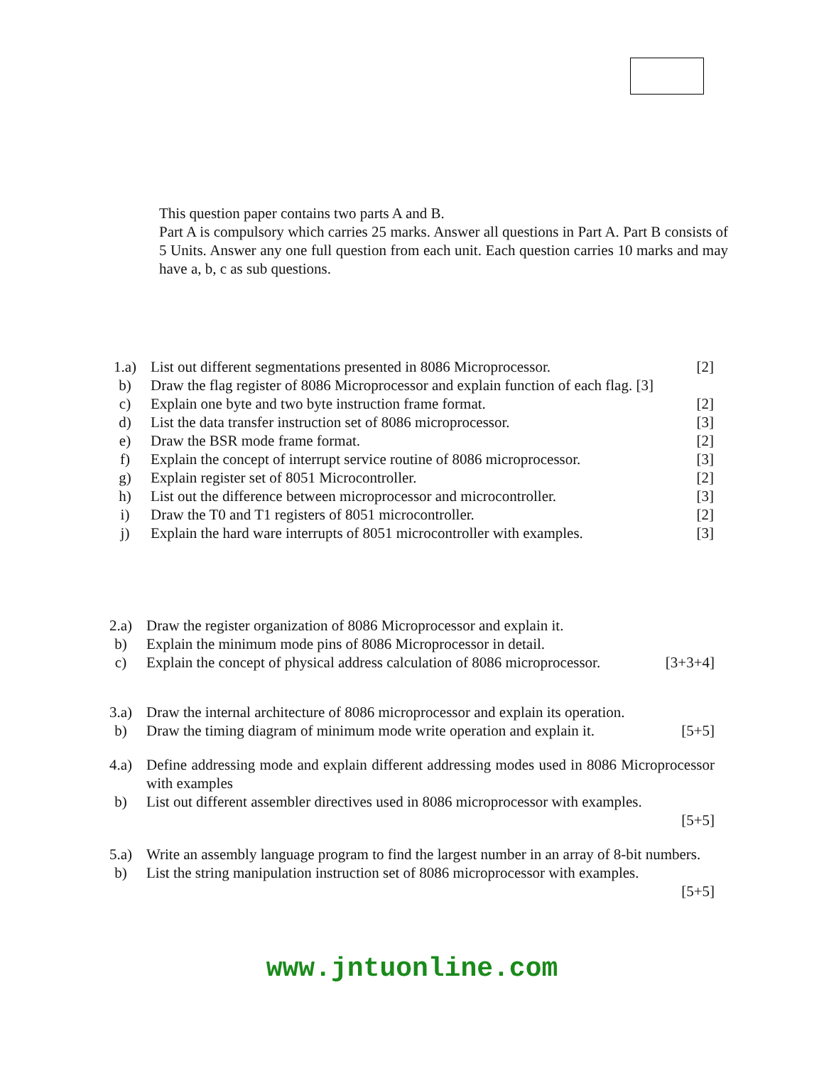This question paper contains two parts A and B.
Part A is compulsory which carries 25 marks. Answer all questions in Part A. Part B consists of 5 Units. Answer any one full question from each unit. Each question carries 10 marks and may have a, b, c as sub questions.
| 1.a) | List out different segmentations presented in 8086 Microprocessor. | [2] |
| b) | Draw the flag register of 8086 Microprocessor and explain function of each flag. [3] | |
| c) | Explain one byte and two byte instruction frame format. | [2] |
| d) | List the data transfer instruction set of 8086 microprocessor. | [3] |
| e) | Draw the BSR mode frame format. | [2] |
| f) | Explain the concept of interrupt service routine of 8086 microprocessor. | [3] |
| g) | Explain register set of 8051 Microcontroller. | [2] |
| h) | List out the difference between microprocessor and microcontroller. | [3] |
| i) | Draw the T0 and T1 registers of 8051 microcontroller. | [2] |
| j) | Explain the hard ware interrupts of 8051 microcontroller with examples. | [3] |
| 2.a) | Draw the register organization of 8086 Microprocessor and explain it. | |
| b) | Explain the minimum mode pins of 8086 Microprocessor in detail. | |
| c) | Explain the concept of physical address calculation of 8086 microprocessor. | [3+3+4] |
| 3.a) | Draw the internal architecture of 8086 microprocessor and explain its operation. | |
| b) | Draw the timing diagram of minimum mode write operation and explain it. | [5+5] |
| 4.a) | Define addressing mode and explain different addressing modes used in 8086 Microprocessor with examples | |
| b) | List out different assembler directives used in 8086 microprocessor with examples. [5+5] | |
| 5.a) | Write an assembly language program to find the largest number in an array of 8-bit numbers. | |
| b) | List the string manipulation instruction set of 8086 microprocessor with examples. [5+5] | |
www.jntuonline.com